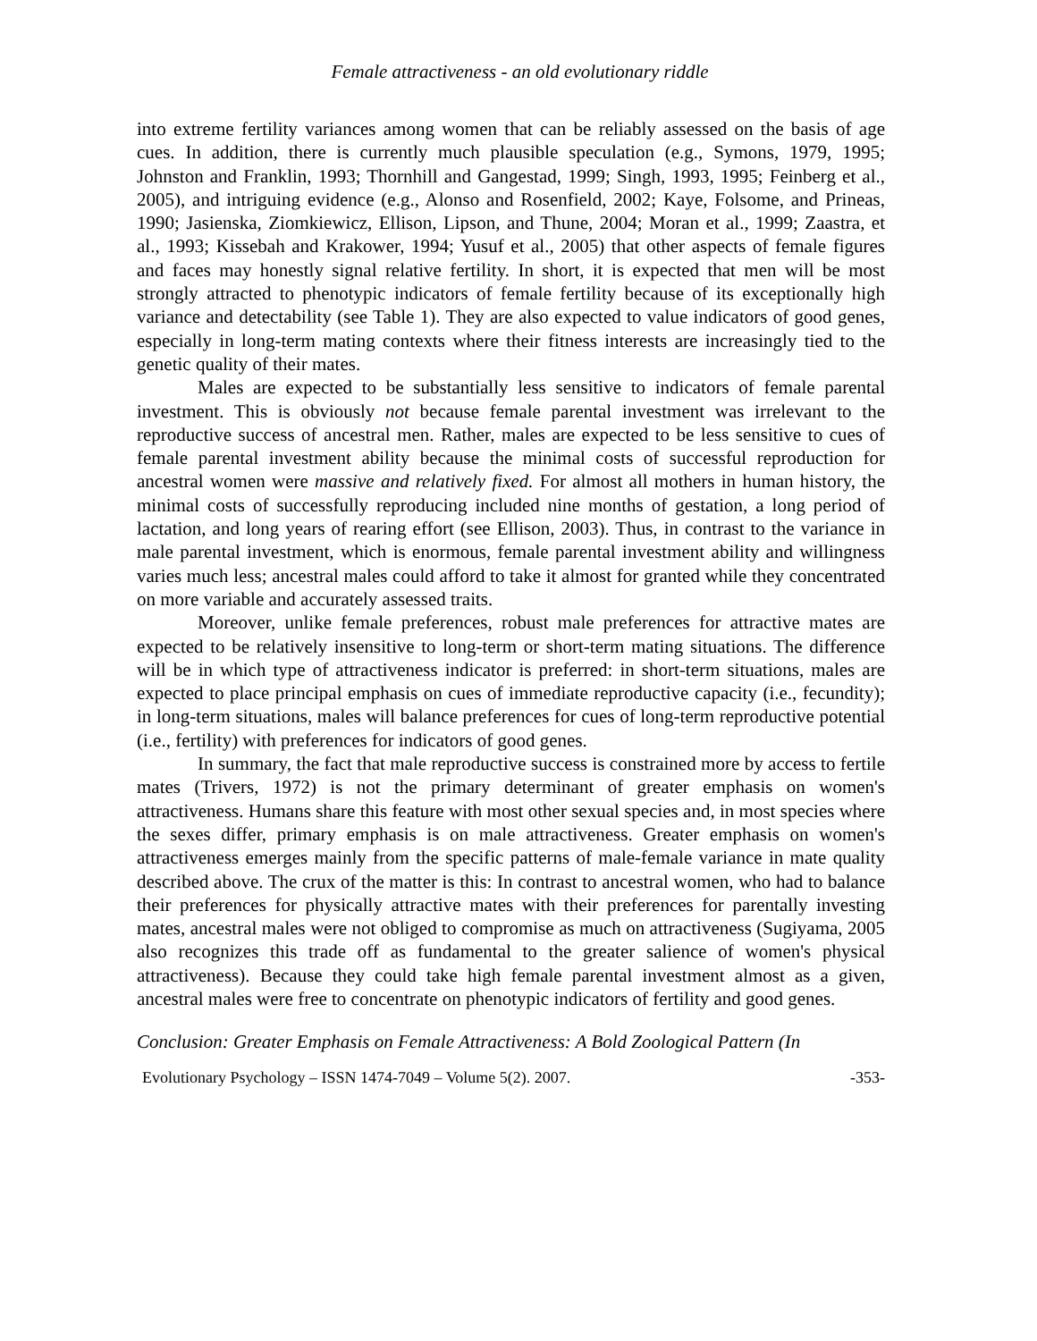Female attractiveness - an old evolutionary riddle
into extreme fertility variances among women that can be reliably assessed on the basis of age cues. In addition, there is currently much plausible speculation (e.g., Symons, 1979, 1995; Johnston and Franklin, 1993; Thornhill and Gangestad, 1999; Singh, 1993, 1995; Feinberg et al., 2005), and intriguing evidence (e.g., Alonso and Rosenfield, 2002; Kaye, Folsome, and Prineas, 1990; Jasienska, Ziomkiewicz, Ellison, Lipson, and Thune, 2004; Moran et al., 1999; Zaastra, et al., 1993; Kissebah and Krakower, 1994; Yusuf et al., 2005) that other aspects of female figures and faces may honestly signal relative fertility. In short, it is expected that men will be most strongly attracted to phenotypic indicators of female fertility because of its exceptionally high variance and detectability (see Table 1). They are also expected to value indicators of good genes, especially in long-term mating contexts where their fitness interests are increasingly tied to the genetic quality of their mates.
Males are expected to be substantially less sensitive to indicators of female parental investment. This is obviously not because female parental investment was irrelevant to the reproductive success of ancestral men. Rather, males are expected to be less sensitive to cues of female parental investment ability because the minimal costs of successful reproduction for ancestral women were massive and relatively fixed. For almost all mothers in human history, the minimal costs of successfully reproducing included nine months of gestation, a long period of lactation, and long years of rearing effort (see Ellison, 2003). Thus, in contrast to the variance in male parental investment, which is enormous, female parental investment ability and willingness varies much less; ancestral males could afford to take it almost for granted while they concentrated on more variable and accurately assessed traits.
Moreover, unlike female preferences, robust male preferences for attractive mates are expected to be relatively insensitive to long-term or short-term mating situations. The difference will be in which type of attractiveness indicator is preferred: in short-term situations, males are expected to place principal emphasis on cues of immediate reproductive capacity (i.e., fecundity); in long-term situations, males will balance preferences for cues of long-term reproductive potential (i.e., fertility) with preferences for indicators of good genes.
In summary, the fact that male reproductive success is constrained more by access to fertile mates (Trivers, 1972) is not the primary determinant of greater emphasis on women's attractiveness. Humans share this feature with most other sexual species and, in most species where the sexes differ, primary emphasis is on male attractiveness. Greater emphasis on women's attractiveness emerges mainly from the specific patterns of male-female variance in mate quality described above. The crux of the matter is this: In contrast to ancestral women, who had to balance their preferences for physically attractive mates with their preferences for parentally investing mates, ancestral males were not obliged to compromise as much on attractiveness (Sugiyama, 2005 also recognizes this trade off as fundamental to the greater salience of women's physical attractiveness). Because they could take high female parental investment almost as a given, ancestral males were free to concentrate on phenotypic indicators of fertility and good genes.
Conclusion: Greater Emphasis on Female Attractiveness: A Bold Zoological Pattern (In
Evolutionary Psychology – ISSN 1474-7049 – Volume 5(2). 2007. -353-